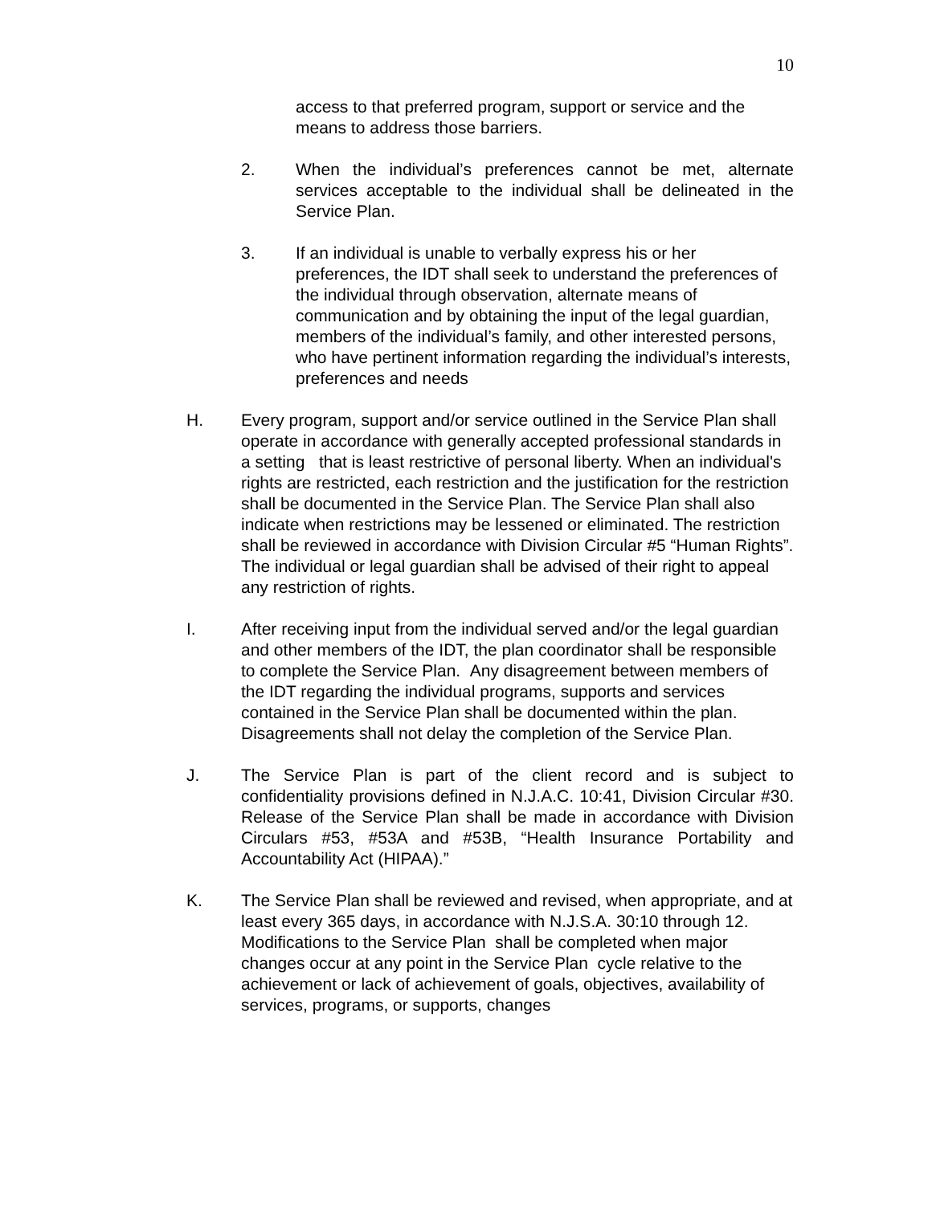10
access to that preferred program, support or service and the means to address those barriers.
2. When the individual’s preferences cannot be met, alternate services acceptable to the individual shall be delineated in the Service Plan.
3. If an individual is unable to verbally express his or her preferences, the IDT shall seek to understand the preferences of the individual through observation, alternate means of communication and by obtaining the input of the legal guardian, members of the individual’s family, and other interested persons, who have pertinent information regarding the individual’s interests, preferences and needs
H. Every program, support and/or service outlined in the Service Plan shall operate in accordance with generally accepted professional standards in a setting that is least restrictive of personal liberty. When an individual's rights are restricted, each restriction and the justification for the restriction shall be documented in the Service Plan. The Service Plan shall also indicate when restrictions may be lessened or eliminated. The restriction shall be reviewed in accordance with Division Circular #5 “Human Rights”. The individual or legal guardian shall be advised of their right to appeal any restriction of rights.
I. After receiving input from the individual served and/or the legal guardian and other members of the IDT, the plan coordinator shall be responsible to complete the Service Plan. Any disagreement between members of the IDT regarding the individual programs, supports and services contained in the Service Plan shall be documented within the plan. Disagreements shall not delay the completion of the Service Plan.
J. The Service Plan is part of the client record and is subject to confidentiality provisions defined in N.J.A.C. 10:41, Division Circular #30. Release of the Service Plan shall be made in accordance with Division Circulars #53, #53A and #53B, “Health Insurance Portability and Accountability Act (HIPAA).”
K. The Service Plan shall be reviewed and revised, when appropriate, and at least every 365 days, in accordance with N.J.S.A. 30:10 through 12. Modifications to the Service Plan shall be completed when major changes occur at any point in the Service Plan cycle relative to the achievement or lack of achievement of goals, objectives, availability of services, programs, or supports, changes